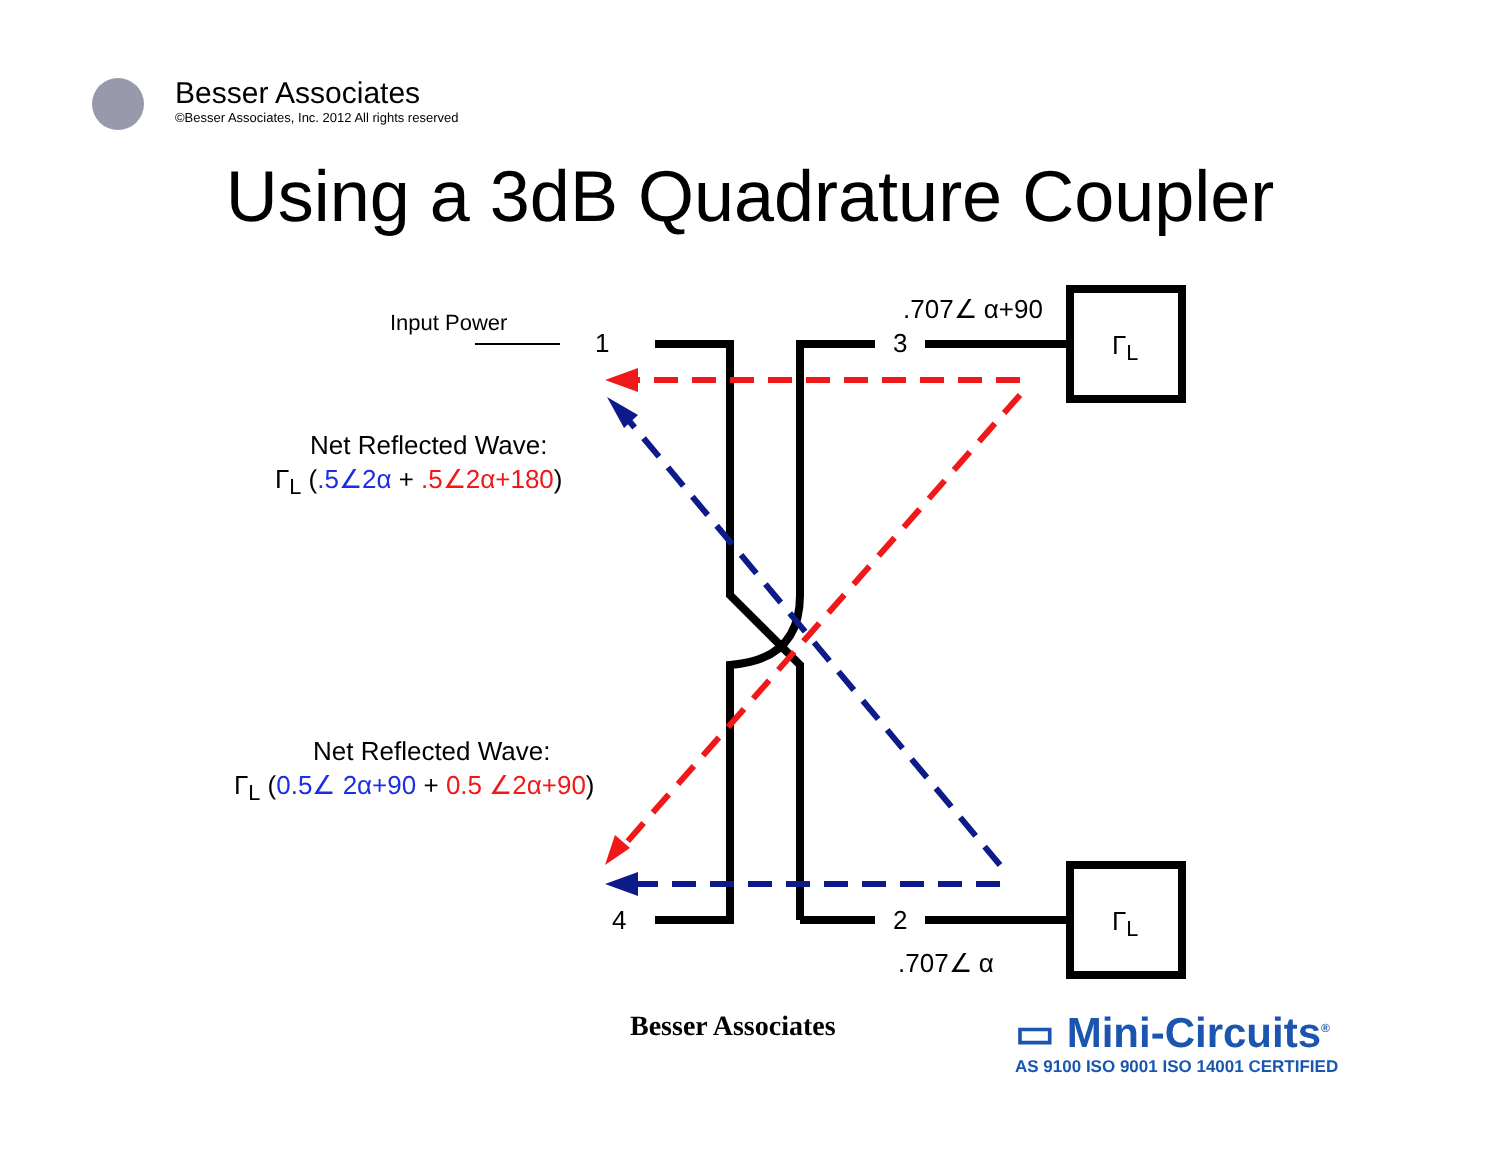Besser Associates
©Besser Associates, Inc. 2012 All rights reserved
Using a 3dB Quadrature Coupler
Input Power
1 3
4 2
.707∠ α+90
.707∠ α
Γ<sub>L</sub>
Γ<sub>L</sub>
Net Reflected Wave:
Γ<sub>L</sub> (.5∠2α + .5∠2α+180)
Net Reflected Wave:
Γ<sub>L</sub> (0.5∠ 2α+90 + 0.5 ∠2α+90)
Besser Associates
▭ Mini-Circuits<sup>®</sup>
AS 9100 ISO 9001 ISO 14001 CERTIFIED